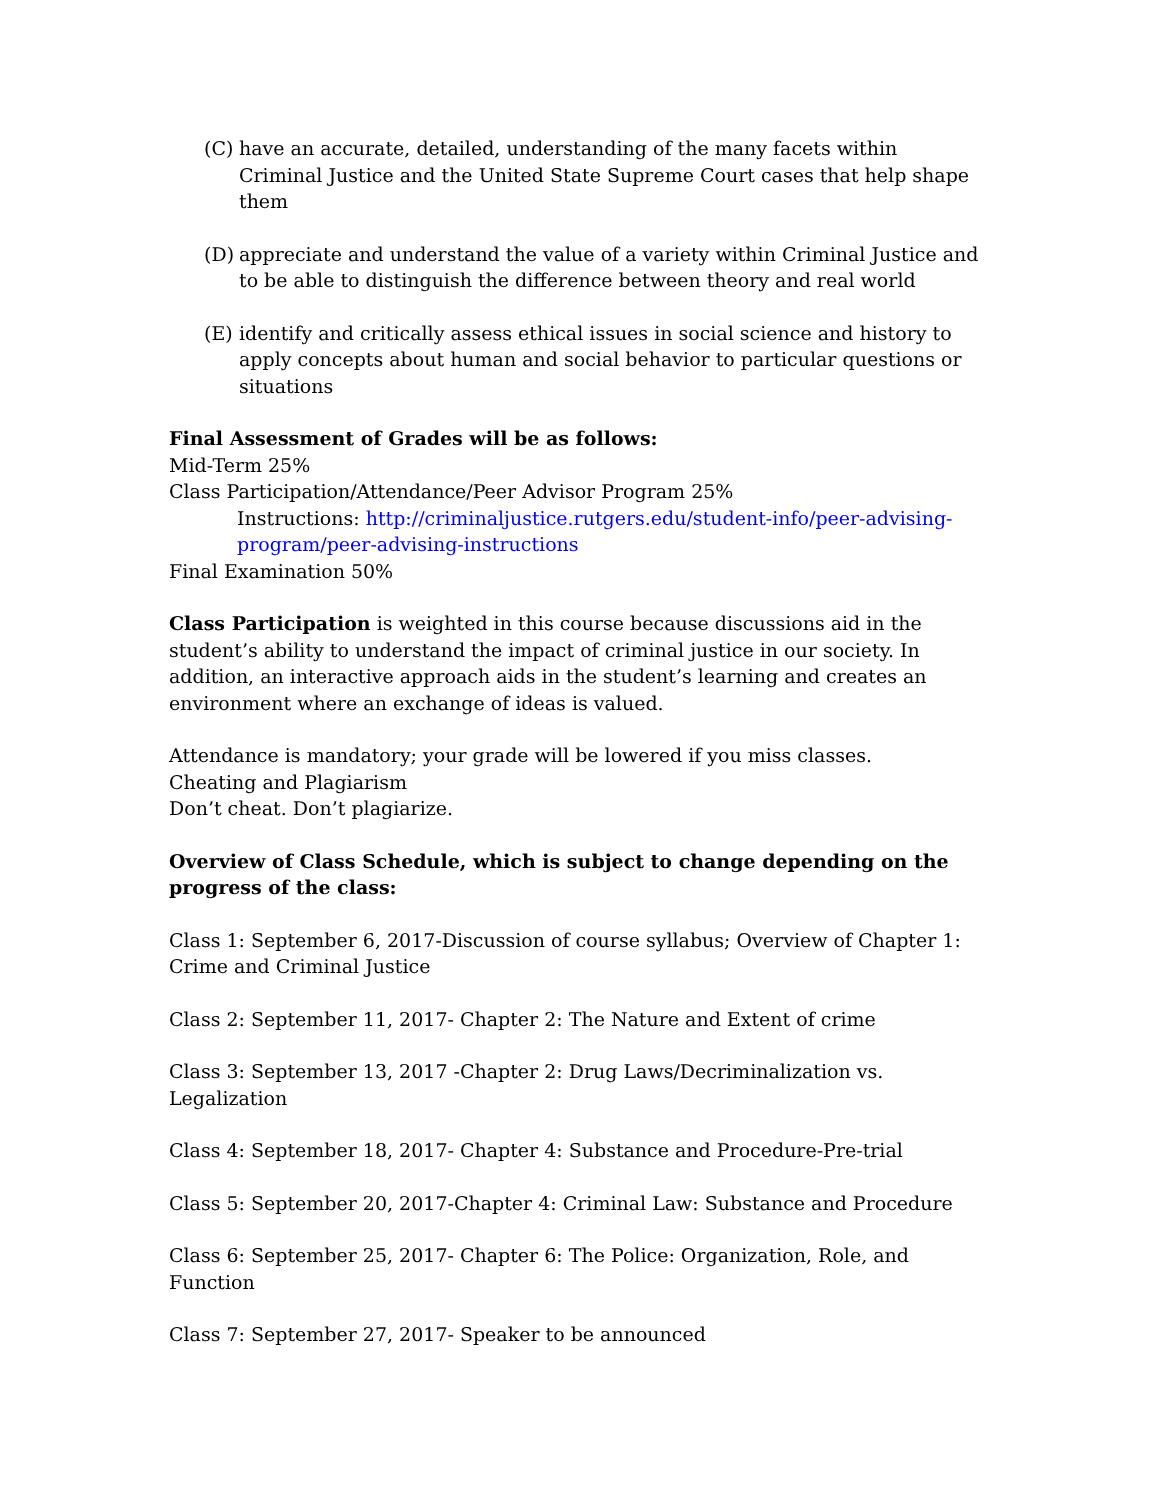(C) have an accurate, detailed, understanding of the many facets within Criminal Justice and the United State Supreme Court cases that help shape them
(D) appreciate and understand the value of a variety within Criminal Justice and to be able to distinguish the difference between theory and real world
(E) identify and critically assess ethical issues in social science and history to apply concepts about human and social behavior to particular questions or situations
Final Assessment of Grades will be as follows:
Mid-Term 25%
Class Participation/Attendance/Peer Advisor Program 25%
Instructions: http://criminaljustice.rutgers.edu/student-info/peer-advising-program/peer-advising-instructions
Final Examination 50%
Class Participation is weighted in this course because discussions aid in the student’s ability to understand the impact of criminal justice in our society. In addition, an interactive approach aids in the student’s learning and creates an environment where an exchange of ideas is valued.
Attendance is mandatory; your grade will be lowered if you miss classes.
Cheating and Plagiarism
Don’t cheat. Don’t plagiarize.
Overview of Class Schedule, which is subject to change depending on the progress of the class:
Class 1: September 6, 2017-Discussion of course syllabus; Overview of Chapter 1: Crime and Criminal Justice
Class 2: September 11, 2017- Chapter 2: The Nature and Extent of crime
Class 3: September 13, 2017 -Chapter 2: Drug Laws/Decriminalization vs. Legalization
Class 4: September 18, 2017- Chapter 4: Substance and Procedure-Pre-trial
Class 5: September 20, 2017-Chapter 4: Criminal Law: Substance and Procedure
Class 6: September 25, 2017- Chapter 6: The Police: Organization, Role, and Function
Class 7: September 27, 2017- Speaker to be announced